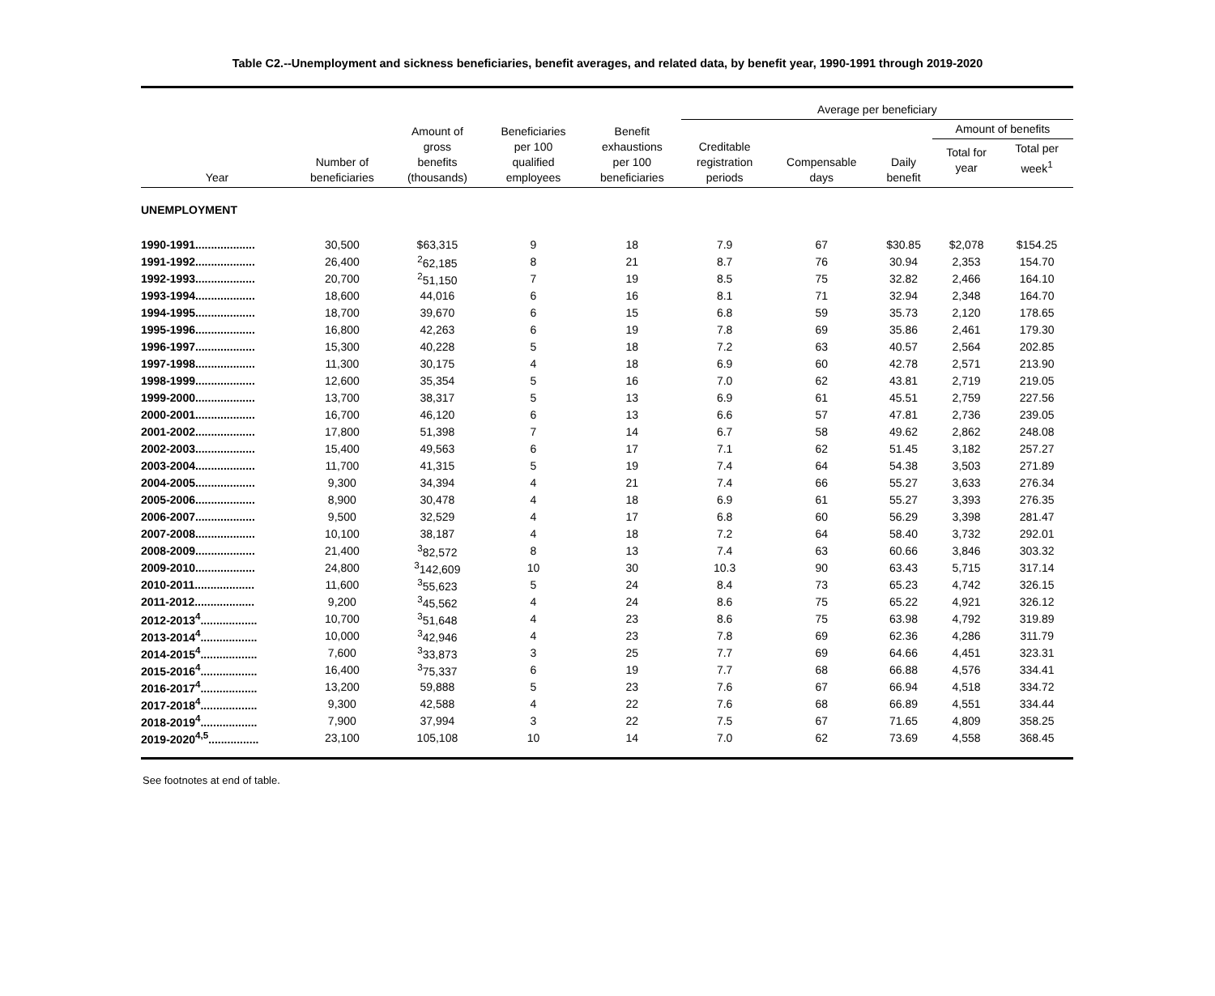Table C2.--Unemployment and sickness beneficiaries, benefit averages, and related data, by benefit year, 1990-1991 through 2019-2020
| | | | | | Average per beneficiary | | | | |
| --- | --- | --- | --- | --- | --- | --- | --- | --- | --- |
| Year | Number of beneficiaries | Amount of gross benefits (thousands) | Beneficiaries per 100 qualified employees | Benefit exhaustions per 100 beneficiaries | Creditable registration periods | Compensable days | Daily benefit | Amount of benefits | |
| | | | | | | | | Total for year | Total per week<sup>1</sup> |
| UNEMPLOYMENT | | | | | | | | | |
| 1990-1991................... | 30,500 | $63,315 | 9 | 18 | 7.9 | 67 | $30.85 | $2,078 | $154.25 |
| 1991-1992................... | 26,400 | <sup>2</sup> 62,185 | 8 | 21 | 8.7 | 76 | 30.94 | 2,353 | 154.70 |
| 1992-1993................... | 20,700 | <sup>2</sup> 51,150 | 7 | 19 | 8.5 | 75 | 32.82 | 2,466 | 164.10 |
| 1993-1994................... | 18,600 | 44,016 | 6 | 16 | 8.1 | 71 | 32.94 | 2,348 | 164.70 |
| 1994-1995................... | 18,700 | 39,670 | 6 | 15 | 6.8 | 59 | 35.73 | 2,120 | 178.65 |
| 1995-1996................... | 16,800 | 42,263 | 6 | 19 | 7.8 | 69 | 35.86 | 2,461 | 179.30 |
| 1996-1997................... | 15,300 | 40,228 | 5 | 18 | 7.2 | 63 | 40.57 | 2,564 | 202.85 |
| 1997-1998................... | 11,300 | 30,175 | 4 | 18 | 6.9 | 60 | 42.78 | 2,571 | 213.90 |
| 1998-1999................... | 12,600 | 35,354 | 5 | 16 | 7.0 | 62 | 43.81 | 2,719 | 219.05 |
| 1999-2000................... | 13,700 | 38,317 | 5 | 13 | 6.9 | 61 | 45.51 | 2,759 | 227.56 |
| 2000-2001................... | 16,700 | 46,120 | 6 | 13 | 6.6 | 57 | 47.81 | 2,736 | 239.05 |
| 2001-2002................... | 17,800 | 51,398 | 7 | 14 | 6.7 | 58 | 49.62 | 2,862 | 248.08 |
| 2002-2003................... | 15,400 | 49,563 | 6 | 17 | 7.1 | 62 | 51.45 | 3,182 | 257.27 |
| 2003-2004................... | 11,700 | 41,315 | 5 | 19 | 7.4 | 64 | 54.38 | 3,503 | 271.89 |
| 2004-2005................... | 9,300 | 34,394 | 4 | 21 | 7.4 | 66 | 55.27 | 3,633 | 276.34 |
| 2005-2006................... | 8,900 | 30,478 | 4 | 18 | 6.9 | 61 | 55.27 | 3,393 | 276.35 |
| 2006-2007................... | 9,500 | 32,529 | 4 | 17 | 6.8 | 60 | 56.29 | 3,398 | 281.47 |
| 2007-2008................... | 10,100 | 38,187 | 4 | 18 | 7.2 | 64 | 58.40 | 3,732 | 292.01 |
| 2008-2009................... | 21,400 | <sup>3</sup> 82,572 | 8 | 13 | 7.4 | 63 | 60.66 | 3,846 | 303.32 |
| 2009-2010................... | 24,800 | <sup>3</sup> 142,609 | 10 | 30 | 10.3 | 90 | 63.43 | 5,715 | 317.14 |
| 2010-2011................... | 11,600 | <sup>3</sup> 55,623 | 5 | 24 | 8.4 | 73 | 65.23 | 4,742 | 326.15 |
| 2011-2012................... | 9,200 | <sup>3</sup> 45,562 | 4 | 24 | 8.6 | 75 | 65.22 | 4,921 | 326.12 |
| 2012-2013<sup>4</sup>.................. | 10,700 | <sup>3</sup> 51,648 | 4 | 23 | 8.6 | 75 | 63.98 | 4,792 | 319.89 |
| 2013-2014<sup>4</sup>.................. | 10,000 | <sup>3</sup> 42,946 | 4 | 23 | 7.8 | 69 | 62.36 | 4,286 | 311.79 |
| 2014-2015<sup>4</sup>.................. | 7,600 | <sup>3</sup> 33,873 | 3 | 25 | 7.7 | 69 | 64.66 | 4,451 | 323.31 |
| 2015-2016<sup>4</sup>.................. | 16,400 | <sup>3</sup> 75,337 | 6 | 19 | 7.7 | 68 | 66.88 | 4,576 | 334.41 |
| 2016-2017<sup>4</sup>.................. | 13,200 | 59,888 | 5 | 23 | 7.6 | 67 | 66.94 | 4,518 | 334.72 |
| 2017-2018<sup>4</sup>.................. | 9,300 | 42,588 | 4 | 22 | 7.6 | 68 | 66.89 | 4,551 | 334.44 |
| 2018-2019<sup>4</sup>.................. | 7,900 | 37,994 | 3 | 22 | 7.5 | 67 | 71.65 | 4,809 | 358.25 |
| 2019-2020<sup>4,5</sup>................ | 23,100 | 105,108 | 10 | 14 | 7.0 | 62 | 73.69 | 4,558 | 368.45 |
See footnotes at end of table.